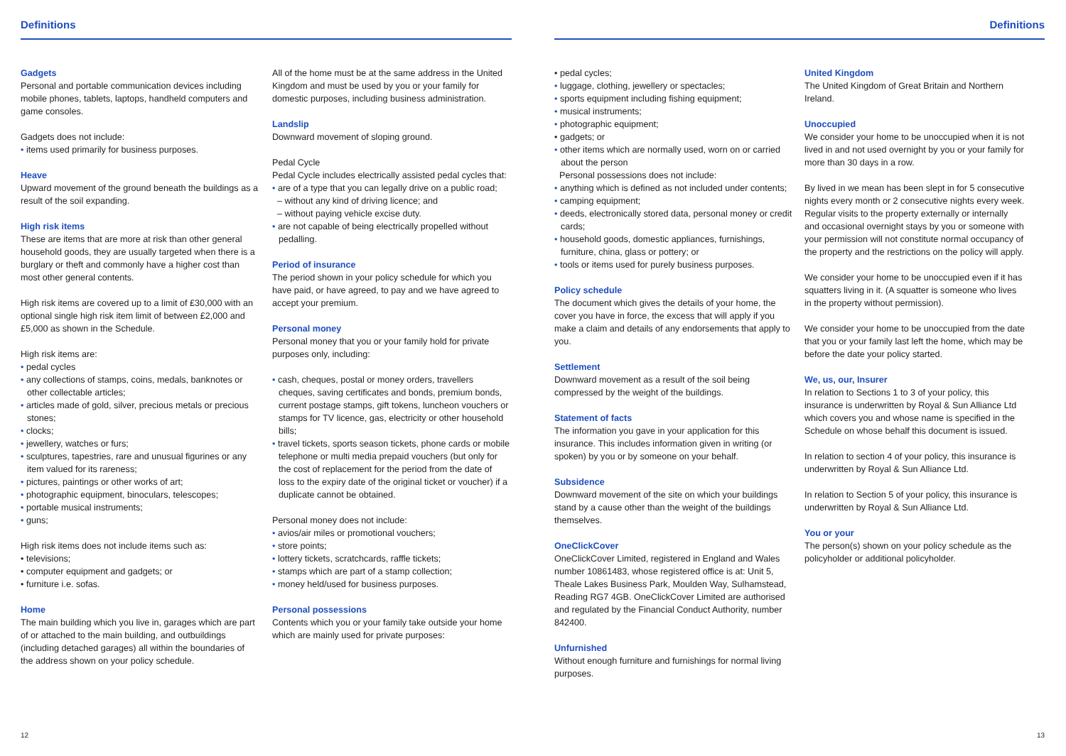Definitions
Gadgets
Personal and portable communication devices including mobile phones, tablets, laptops, handheld computers and game consoles.
Gadgets does not include:
• items used primarily for business purposes.
Heave
Upward movement of the ground beneath the buildings as a result of the soil expanding.
High risk items
These are items that are more at risk than other general household goods, they are usually targeted when there is a burglary or theft and commonly have a higher cost than most other general contents.
High risk items are covered up to a limit of £30,000 with an optional single high risk item limit of between £2,000 and £5,000 as shown in the Schedule.
High risk items are:
• pedal cycles
• any collections of stamps, coins, medals, banknotes or other collectable articles;
• articles made of gold, silver, precious metals or precious stones;
• clocks;
• jewellery, watches or furs;
• sculptures, tapestries, rare and unusual figurines or any item valued for its rareness;
• pictures, paintings or other works of art;
• photographic equipment, binoculars, telescopes;
• portable musical instruments;
• guns;
High risk items does not include items such as:
• televisions;
• computer equipment and gadgets; or
• furniture i.e. sofas.
Home
The main building which you live in, garages which are part of or attached to the main building, and outbuildings (including detached garages) all within the boundaries of the address shown on your policy schedule.
All of the home must be at the same address in the United Kingdom and must be used by you or your family for domestic purposes, including business administration.
Landslip
Downward movement of sloping ground.
Pedal Cycle
Pedal Cycle includes electrically assisted pedal cycles that:
• are of a type that you can legally drive on a public road;
– without any kind of driving licence; and
– without paying vehicle excise duty.
• are not capable of being electrically propelled without pedalling.
Period of insurance
The period shown in your policy schedule for which you have paid, or have agreed, to pay and we have agreed to accept your premium.
Personal money
Personal money that you or your family hold for private purposes only, including:
• cash, cheques, postal or money orders, travellers cheques, saving certificates and bonds, premium bonds, current postage stamps, gift tokens, luncheon vouchers or stamps for TV licence, gas, electricity or other household bills;
• travel tickets, sports season tickets, phone cards or mobile telephone or multi media prepaid vouchers (but only for the cost of replacement for the period from the date of loss to the expiry date of the original ticket or voucher) if a duplicate cannot be obtained.
Personal money does not include:
• avios/air miles or promotional vouchers;
• store points;
• lottery tickets, scratchcards, raffle tickets;
• stamps which are part of a stamp collection;
• money held/used for business purposes.
Personal possessions
Contents which you or your family take outside your home which are mainly used for private purposes:
12
Definitions
• pedal cycles;
• luggage, clothing, jewellery or spectacles;
• sports equipment including fishing equipment;
• musical instruments;
• photographic equipment;
• gadgets; or
• other items which are normally used, worn on or carried about the person
Personal possessions does not include:
• anything which is defined as not included under contents;
• camping equipment;
• deeds, electronically stored data, personal money or credit cards;
• household goods, domestic appliances, furnishings, furniture, china, glass or pottery; or
• tools or items used for purely business purposes.
Policy schedule
The document which gives the details of your home, the cover you have in force, the excess that will apply if you make a claim and details of any endorsements that apply to you.
Settlement
Downward movement as a result of the soil being compressed by the weight of the buildings.
Statement of facts
The information you gave in your application for this insurance. This includes information given in writing (or spoken) by you or by someone on your behalf.
Subsidence
Downward movement of the site on which your buildings stand by a cause other than the weight of the buildings themselves.
OneClickCover
OneClickCover Limited, registered in England and Wales number 10861483, whose registered office is at: Unit 5, Theale Lakes Business Park, Moulden Way, Sulhamstead, Reading RG7 4GB. OneClickCover Limited are authorised and regulated by the Financial Conduct Authority, number 842400.
Unfurnished
Without enough furniture and furnishings for normal living purposes.
United Kingdom
The United Kingdom of Great Britain and Northern Ireland.
Unoccupied
We consider your home to be unoccupied when it is not lived in and not used overnight by you or your family for more than 30 days in a row.
By lived in we mean has been slept in for 5 consecutive nights every month or 2 consecutive nights every week. Regular visits to the property externally or internally and occasional overnight stays by you or someone with your permission will not constitute normal occupancy of the property and the restrictions on the policy will apply.
We consider your home to be unoccupied even if it has squatters living in it. (A squatter is someone who lives in the property without permission).
We consider your home to be unoccupied from the date that you or your family last left the home, which may be before the date your policy started.
We, us, our, Insurer
In relation to Sections 1 to 3 of your policy, this insurance is underwritten by Royal & Sun Alliance Ltd which covers you and whose name is specified in the Schedule on whose behalf this document is issued.
In relation to section 4 of your policy, this insurance is underwritten by Royal & Sun Alliance Ltd.
In relation to Section 5 of your policy, this insurance is underwritten by Royal & Sun Alliance Ltd.
You or your
The person(s) shown on your policy schedule as the policyholder or additional policyholder.
13